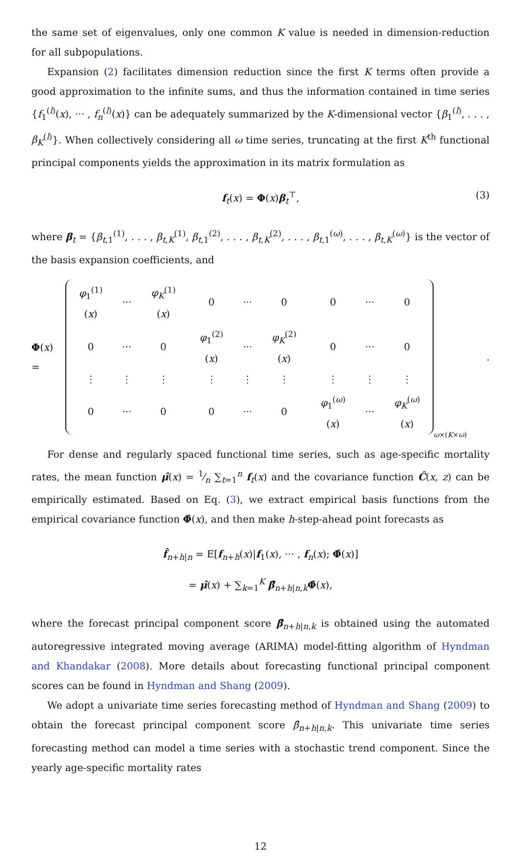the same set of eigenvalues, only one common K value is needed in dimension-reduction for all subpopulations.
Expansion (2) facilitates dimension reduction since the first K terms often provide a good approximation to the infinite sums, and thus the information contained in time series {f<sub>1</sub><sup>(l)</sup>(x), ··· , f<sub>n</sub><sup>(l)</sup>(x)} can be adequately summarized by the K-dimensional vector {β<sub>1</sub><sup>(l)</sup>, . . . , β<sub>K</sub><sup>(l)</sup>}. When collectively considering all ω time series, truncating at the first K<sup>th</sup> functional principal components yields the approximation in its matrix formulation as
f<sub>t</sub>(x) = Φ(x)β<sub>t</sub><sup>⊤</sup>, (3)
where β<sub>t</sub> = {β<sub>t,1</sub><sup>(1)</sup>, . . . , β<sub>t,K</sub><sup>(1)</sup>, β<sub>t,1</sub><sup>(2)</sup>, . . . , β<sub>t,K</sub><sup>(2)</sup>, . . . , β<sub>t,1</sub><sup>(ω)</sup>, . . . , β<sub>t,K</sub><sup>(ω)</sup>} is the vector of the basis expansion coefficients, and
Φ(x) =
| φ<sub>1</sub><sup>(1)</sup>( x ) | ··· | φ<sub>K</sub><sup>(1)</sup>( x ) | 0 | ··· | 0 | 0 | ··· | 0 |
| 0 | ··· | 0 | φ<sub>1</sub><sup>(2)</sup>( x ) | ··· | φ<sub>K</sub><sup>(2)</sup>( x ) | 0 | ··· | 0 |
| ⋮ | ⋮ | ⋮ | ⋮ | ⋮ | ⋮ | ⋮ | ⋮ | ⋮ |
| 0 | ··· | 0 | 0 | ··· | 0 | φ<sub>1</sub><sup>(ω)</sup>( x ) | ··· | φ<sub>K</sub><sup>(ω)</sup>( x ) |
ω×(K×ω).
For dense and regularly spaced functional time series, such as age-specific mortality rates, the mean function μ̂(x) = 1⁄n ∑<sub>t=1</sub><sup>n</sup> f<sub>t</sub>(x) and the covariance function Ĉ(x, z) can be empirically estimated. Based on Eq. (3), we extract empirical basis functions from the empirical covariance function Φ̂(x), and then make h-step-ahead point forecasts as
f̂<sub>n+h|n</sub> = E[f<sub>n+h</sub>(x)|f<sub>1</sub>(x), ··· , f<sub>n</sub>(x); Φ̂(x)]
= μ̂(x) + ∑<sub>k=1</sub><sup>K</sup> β̂<sub>n+h|n,k</sub>Φ̂(x),
where the forecast principal component score β̂<sub>n+h|n,k</sub> is obtained using the automated autoregressive integrated moving average (ARIMA) model-fitting algorithm of Hyndman and Khandakar (2008). More details about forecasting functional principal component scores can be found in Hyndman and Shang (2009).
We adopt a univariate time series forecasting method of Hyndman and Shang (2009) to obtain the forecast principal component score β̂<sub>n+h|n,k</sub>. This univariate time series forecasting method can model a time series with a stochastic trend component. Since the yearly age-specific mortality rates
12